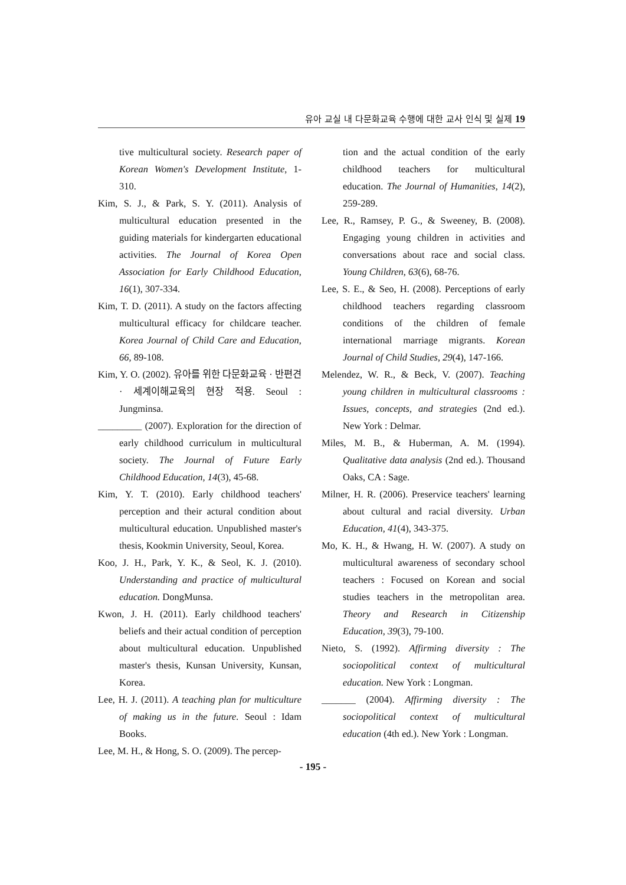유아 교실 내 다문화교육 수행에 대한 교사 인식 및 실제 19
tive multicultural society. Research paper of Korean Women's Development Institute, 1-310.
Kim, S. J., & Park, S. Y. (2011). Analysis of multicultural education presented in the guiding materials for kindergarten educational activities. The Journal of Korea Open Association for Early Childhood Education, 16(1), 307-334.
Kim, T. D. (2011). A study on the factors affecting multicultural efficacy for childcare teacher. Korea Journal of Child Care and Education, 66, 89-108.
Kim, Y. O. (2002). 유아를 위한 다문화교육 · 반편견 · 세계이해교육의 현장 적용. Seoul : Jungminsa.
_________ (2007). Exploration for the direction of early childhood curriculum in multicultural society. The Journal of Future Early Childhood Education, 14(3), 45-68.
Kim, Y. T. (2010). Early childhood teachers' perception and their actural condition about multicultural education. Unpublished master's thesis, Kookmin University, Seoul, Korea.
Koo, J. H., Park, Y. K., & Seol, K. J. (2010). Understanding and practice of multicultural education. DongMunsa.
Kwon, J. H. (2011). Early childhood teachers' beliefs and their actual condition of perception about multicultural education. Unpublished master's thesis, Kunsan University, Kunsan, Korea.
Lee, H. J. (2011). A teaching plan for multiculture of making us in the future. Seoul : Idam Books.
Lee, M. H., & Hong, S. O. (2009). The percep-
tion and the actual condition of the early childhood teachers for multicultural education. The Journal of Humanities, 14(2), 259-289.
Lee, R., Ramsey, P. G., & Sweeney, B. (2008). Engaging young children in activities and conversations about race and social class. Young Children, 63(6), 68-76.
Lee, S. E., & Seo, H. (2008). Perceptions of early childhood teachers regarding classroom conditions of the children of female international marriage migrants. Korean Journal of Child Studies, 29(4), 147-166.
Melendez, W. R., & Beck, V. (2007). Teaching young children in multicultural classrooms : Issues, concepts, and strategies (2nd ed.). New York : Delmar.
Miles, M. B., & Huberman, A. M. (1994). Qualitative data analysis (2nd ed.). Thousand Oaks, CA : Sage.
Milner, H. R. (2006). Preservice teachers' learning about cultural and racial diversity. Urban Education, 41(4), 343-375.
Mo, K. H., & Hwang, H. W. (2007). A study on multicultural awareness of secondary school teachers : Focused on Korean and social studies teachers in the metropolitan area. Theory and Research in Citizenship Education, 39(3), 79-100.
Nieto, S. (1992). Affirming diversity : The sociopolitical context of multicultural education. New York : Longman.
_______ (2004). Affirming diversity : The sociopolitical context of multicultural education (4th ed.). New York : Longman.
- 195 -